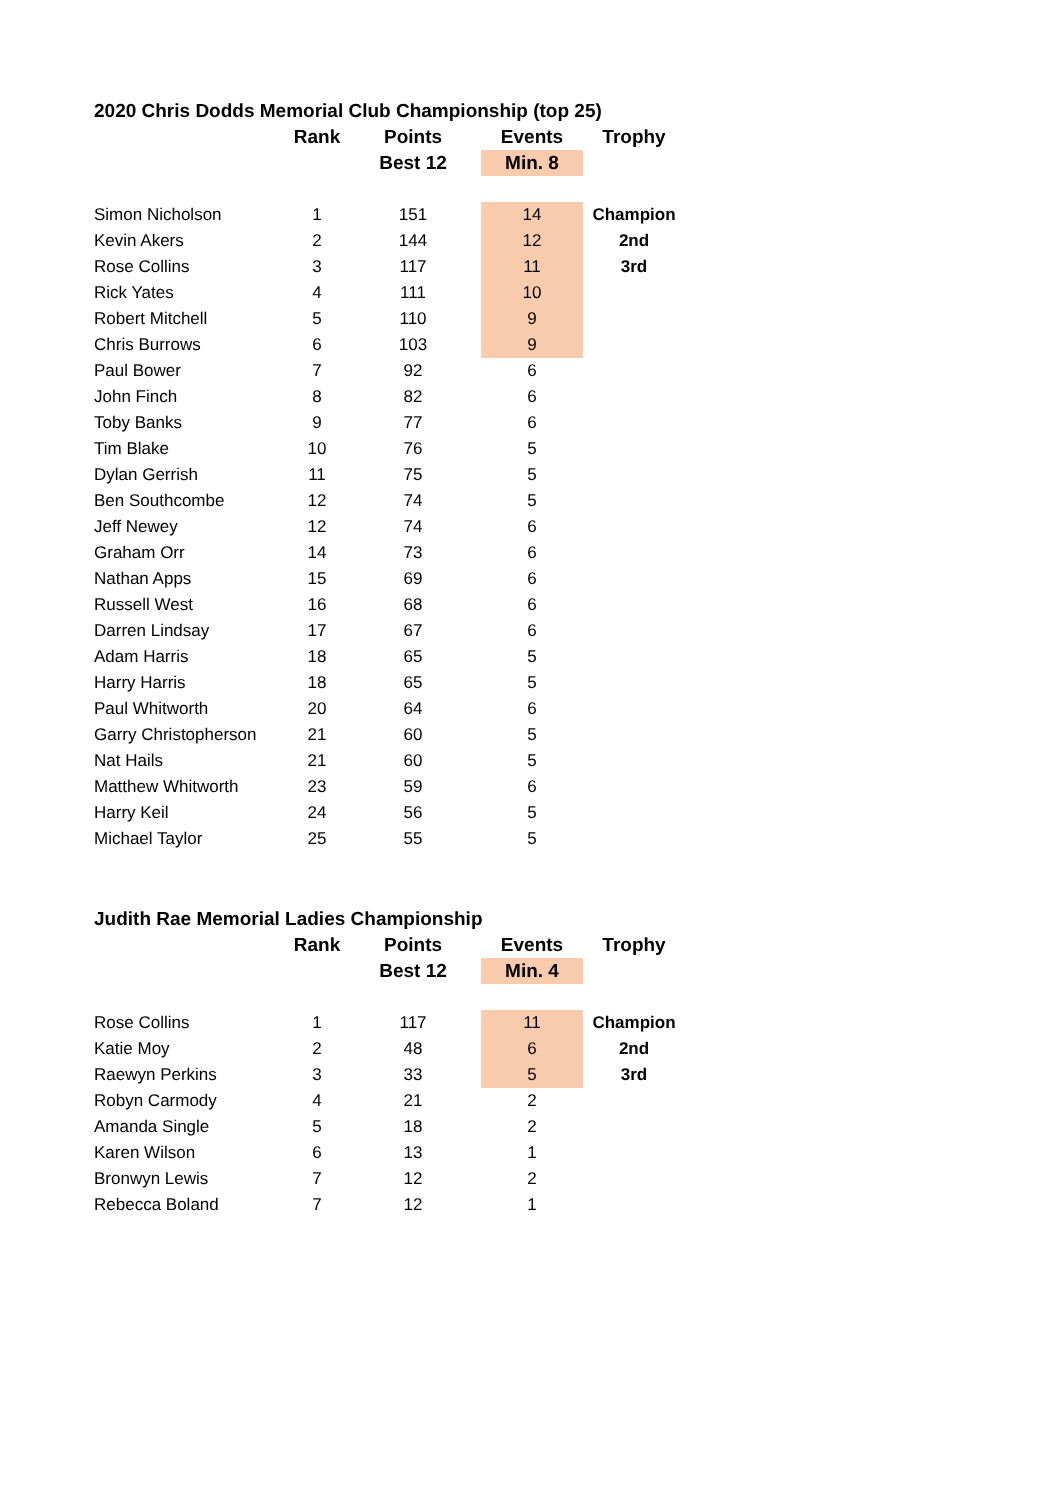2020 Chris Dodds Memorial Club Championship (top 25)
| | Rank | Points | Events | Trophy |
| --- | --- | --- | --- | --- |
| | | Best 12 | Min. 8 | |
| Simon Nicholson | 1 | 151 | 14 | Champion |
| Kevin Akers | 2 | 144 | 12 | 2nd |
| Rose Collins | 3 | 117 | 11 | 3rd |
| Rick Yates | 4 | 111 | 10 | |
| Robert Mitchell | 5 | 110 | 9 | |
| Chris Burrows | 6 | 103 | 9 | |
| Paul Bower | 7 | 92 | 6 | |
| John Finch | 8 | 82 | 6 | |
| Toby Banks | 9 | 77 | 6 | |
| Tim Blake | 10 | 76 | 5 | |
| Dylan Gerrish | 11 | 75 | 5 | |
| Ben Southcombe | 12 | 74 | 5 | |
| Jeff Newey | 12 | 74 | 6 | |
| Graham Orr | 14 | 73 | 6 | |
| Nathan Apps | 15 | 69 | 6 | |
| Russell West | 16 | 68 | 6 | |
| Darren Lindsay | 17 | 67 | 6 | |
| Adam Harris | 18 | 65 | 5 | |
| Harry Harris | 18 | 65 | 5 | |
| Paul Whitworth | 20 | 64 | 6 | |
| Garry Christopherson | 21 | 60 | 5 | |
| Nat Hails | 21 | 60 | 5 | |
| Matthew Whitworth | 23 | 59 | 6 | |
| Harry Keil | 24 | 56 | 5 | |
| Michael Taylor | 25 | 55 | 5 | |
Judith Rae Memorial Ladies Championship
| | Rank | Points | Events | Trophy |
| --- | --- | --- | --- | --- |
| | | Best 12 | Min. 4 | |
| Rose Collins | 1 | 117 | 11 | Champion |
| Katie Moy | 2 | 48 | 6 | 2nd |
| Raewyn Perkins | 3 | 33 | 5 | 3rd |
| Robyn Carmody | 4 | 21 | 2 | |
| Amanda Single | 5 | 18 | 2 | |
| Karen Wilson | 6 | 13 | 1 | |
| Bronwyn Lewis | 7 | 12 | 2 | |
| Rebecca Boland | 7 | 12 | 1 | |